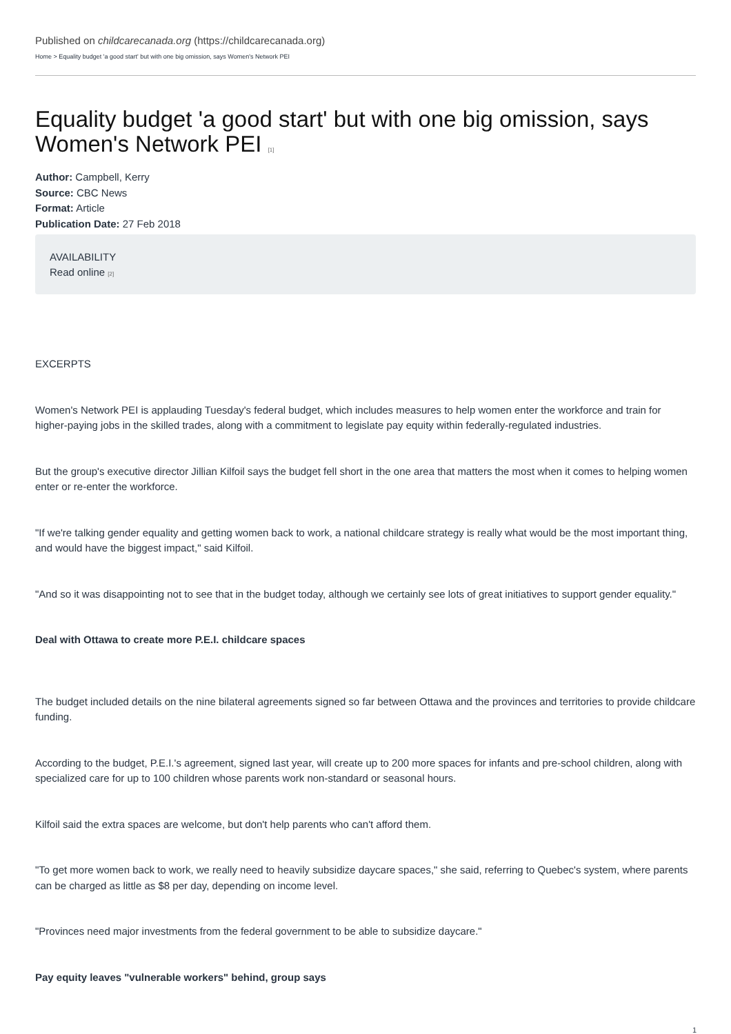Published on childcarecanada.org (https://childcarecanada.org)
Home > Equality budget 'a good start' but with one big omission, says Women's Network PEI
Equality budget 'a good start' but with one big omission, says Women's Network PEI [1]
Author: Campbell, Kerry
Source: CBC News
Format: Article
Publication Date: 27 Feb 2018
AVAILABILITY
Read online [2]
EXCERPTS
Women's Network PEI is applauding Tuesday's federal budget, which includes measures to help women enter the workforce and train for higher-paying jobs in the skilled trades, along with a commitment to legislate pay equity within federally-regulated industries.
But the group's executive director Jillian Kilfoil says the budget fell short in the one area that matters the most when it comes to helping women enter or re-enter the workforce.
"If we're talking gender equality and getting women back to work, a national childcare strategy is really what would be the most important thing, and would have the biggest impact," said Kilfoil.
"And so it was disappointing not to see that in the budget today, although we certainly see lots of great initiatives to support gender equality."
Deal with Ottawa to create more P.E.I. childcare spaces
The budget included details on the nine bilateral agreements signed so far between Ottawa and the provinces and territories to provide childcare funding.
According to the budget, P.E.I.'s agreement, signed last year, will create up to 200 more spaces for infants and pre-school children, along with specialized care for up to 100 children whose parents work non-standard or seasonal hours.
Kilfoil said the extra spaces are welcome, but don't help parents who can't afford them.
"To get more women back to work, we really need to heavily subsidize daycare spaces," she said, referring to Quebec's system, where parents can be charged as little as $8 per day, depending on income level.
"Provinces need major investments from the federal government to be able to subsidize daycare."
Pay equity leaves "vulnerable workers" behind, group says
1